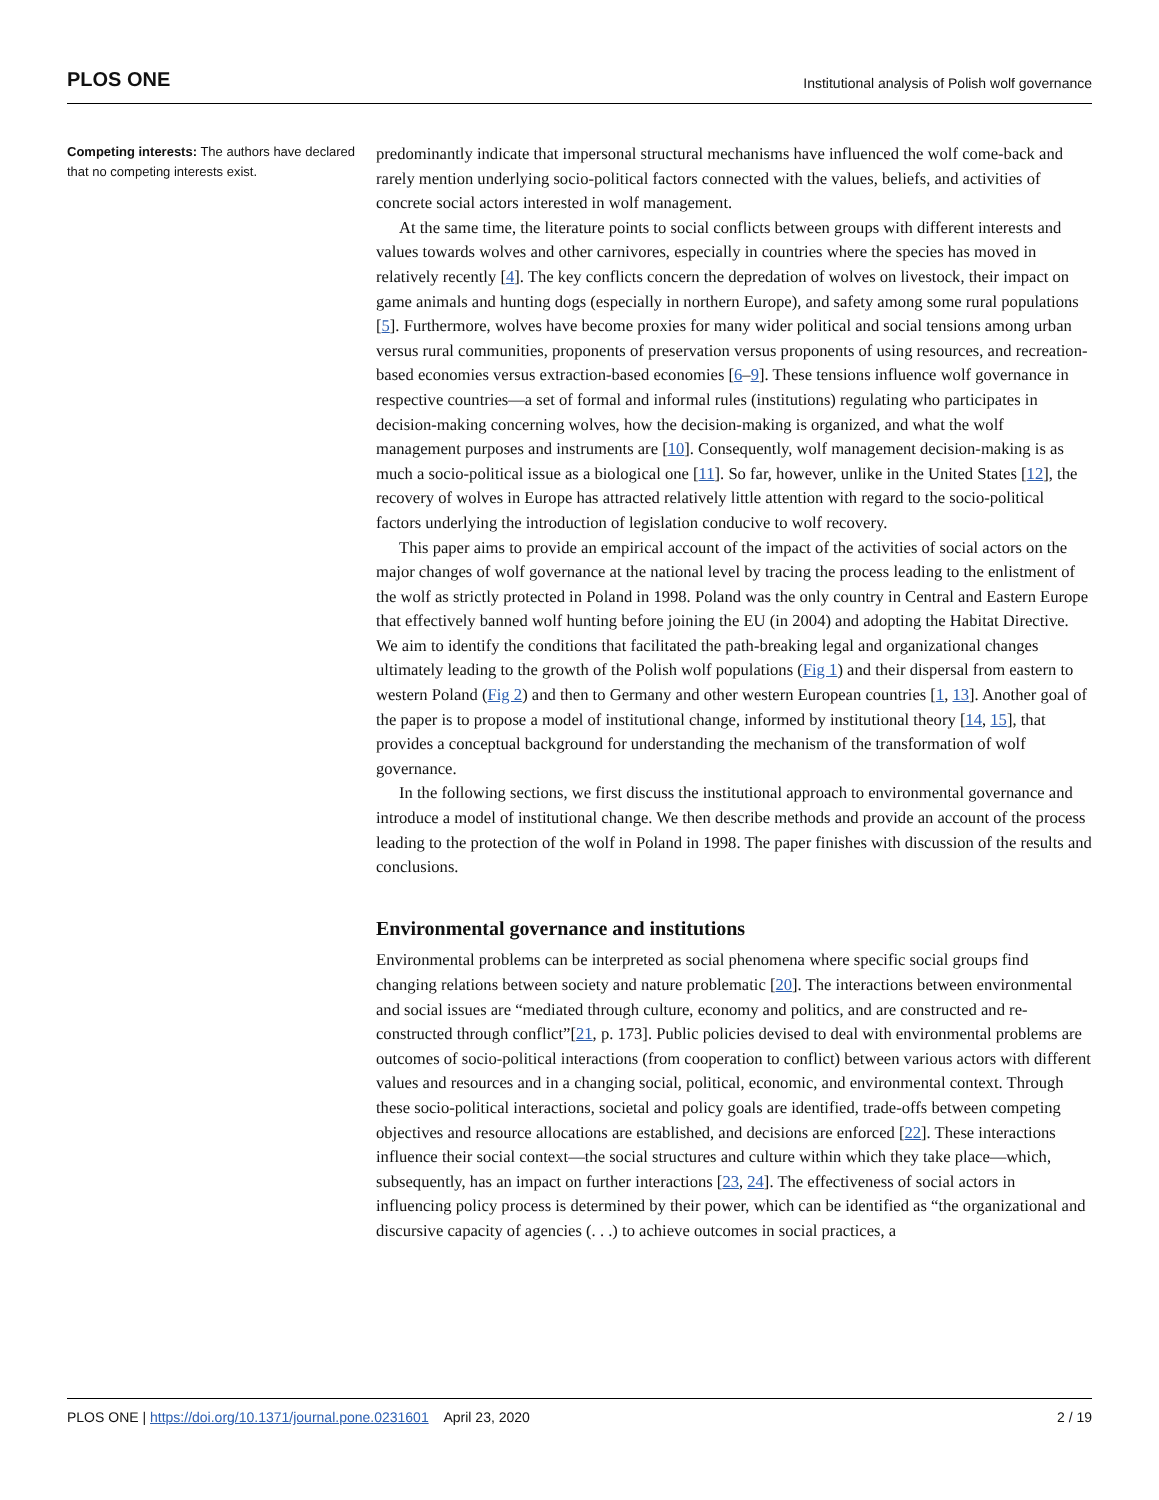PLOS ONE Institutional analysis of Polish wolf governance
Competing interests: The authors have declared that no competing interests exist.
predominantly indicate that impersonal structural mechanisms have influenced the wolf come-back and rarely mention underlying socio-political factors connected with the values, beliefs, and activities of concrete social actors interested in wolf management.
At the same time, the literature points to social conflicts between groups with different interests and values towards wolves and other carnivores, especially in countries where the species has moved in relatively recently [4]. The key conflicts concern the depredation of wolves on livestock, their impact on game animals and hunting dogs (especially in northern Europe), and safety among some rural populations [5]. Furthermore, wolves have become proxies for many wider political and social tensions among urban versus rural communities, proponents of preservation versus proponents of using resources, and recreation-based economies versus extraction-based economies [6–9]. These tensions influence wolf governance in respective countries—a set of formal and informal rules (institutions) regulating who participates in decision-making concerning wolves, how the decision-making is organized, and what the wolf management purposes and instruments are [10]. Consequently, wolf management decision-making is as much a socio-political issue as a biological one [11]. So far, however, unlike in the United States [12], the recovery of wolves in Europe has attracted relatively little attention with regard to the socio-political factors underlying the introduction of legislation conducive to wolf recovery.
This paper aims to provide an empirical account of the impact of the activities of social actors on the major changes of wolf governance at the national level by tracing the process leading to the enlistment of the wolf as strictly protected in Poland in 1998. Poland was the only country in Central and Eastern Europe that effectively banned wolf hunting before joining the EU (in 2004) and adopting the Habitat Directive. We aim to identify the conditions that facilitated the path-breaking legal and organizational changes ultimately leading to the growth of the Polish wolf populations (Fig 1) and their dispersal from eastern to western Poland (Fig 2) and then to Germany and other western European countries [1, 13]. Another goal of the paper is to propose a model of institutional change, informed by institutional theory [14, 15], that provides a conceptual background for understanding the mechanism of the transformation of wolf governance.
In the following sections, we first discuss the institutional approach to environmental governance and introduce a model of institutional change. We then describe methods and provide an account of the process leading to the protection of the wolf in Poland in 1998. The paper finishes with discussion of the results and conclusions.
Environmental governance and institutions
Environmental problems can be interpreted as social phenomena where specific social groups find changing relations between society and nature problematic [20]. The interactions between environmental and social issues are “mediated through culture, economy and politics, and are constructed and re-constructed through conflict”[21, p. 173]. Public policies devised to deal with environmental problems are outcomes of socio-political interactions (from cooperation to conflict) between various actors with different values and resources and in a changing social, political, economic, and environmental context. Through these socio-political interactions, societal and policy goals are identified, trade-offs between competing objectives and resource allocations are established, and decisions are enforced [22]. These interactions influence their social context—the social structures and culture within which they take place—which, subsequently, has an impact on further interactions [23, 24]. The effectiveness of social actors in influencing policy process is determined by their power, which can be identified as “the organizational and discursive capacity of agencies (. . .) to achieve outcomes in social practices, a
PLOS ONE | https://doi.org/10.1371/journal.pone.0231601 April 23, 2020 2 / 19